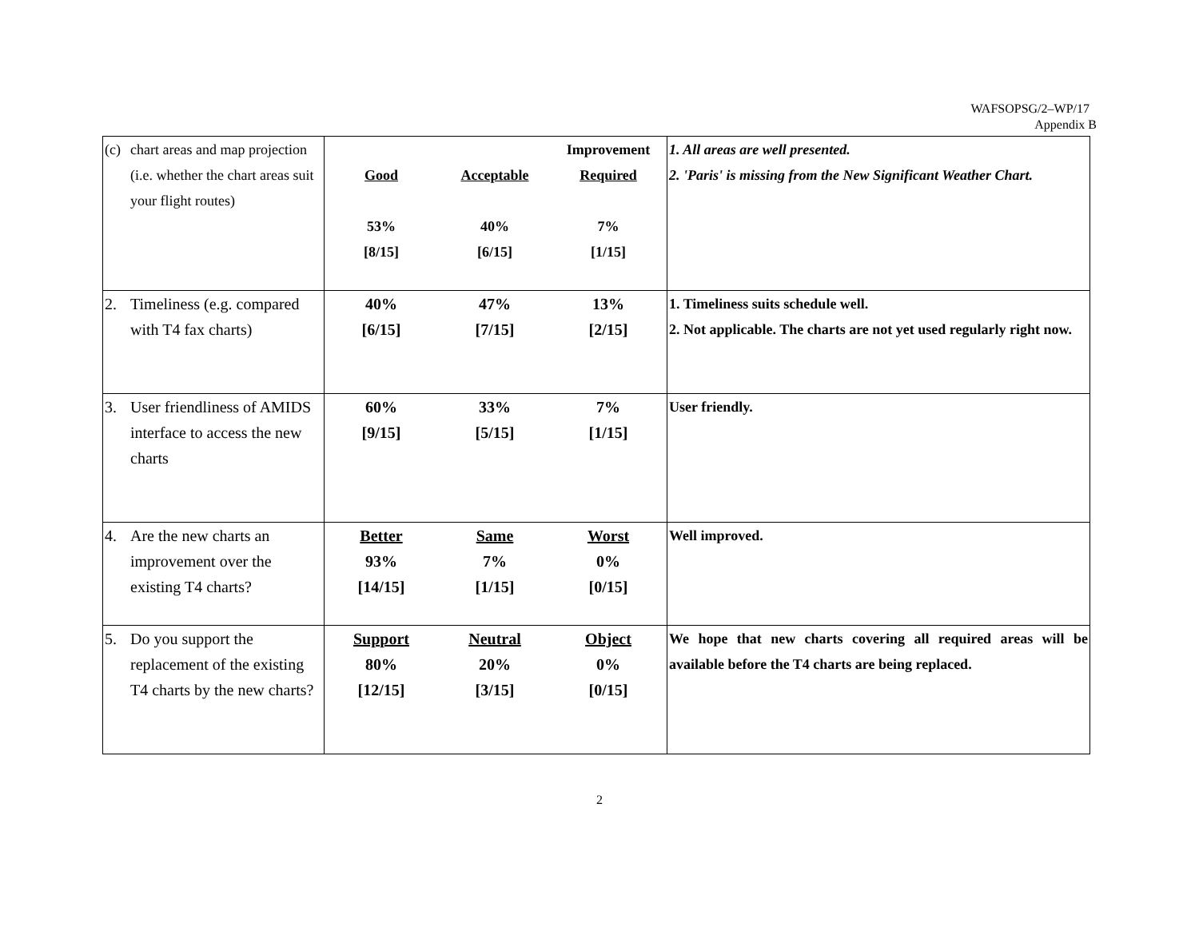WAFSOPSG/2–WP/17
Appendix B
| (c) chart areas and map projection (i.e. whether the chart areas suit your flight routes) | Good 53% [8/15] Acceptable 40% [6/15] Improvement Required 7% [1/15] | 1. All areas are well presented. 2. 'Paris' is missing from the New Significant Weather Chart. |
| 2. Timeliness (e.g. compared with T4 fax charts) | 40% [6/15] 47% [7/15] 13% [2/15] | 1. Timeliness suits schedule well. 2. Not applicable. The charts are not yet used regularly right now. |
| 3. User friendliness of AMIDS interface to access the new charts | 60% [9/15] 33% [5/15] 7% [1/15] | User friendly. |
| 4. Are the new charts an improvement over the existing T4 charts? | Better 93% [14/15] Same 7% [1/15] Worst 0% [0/15] | Well improved. |
| 5. Do you support the replacement of the existing T4 charts by the new charts? | Support 80% [12/15] Neutral 20% [3/15] Object 0% [0/15] | We hope that new charts covering all required areas will be available before the T4 charts are being replaced. |
2